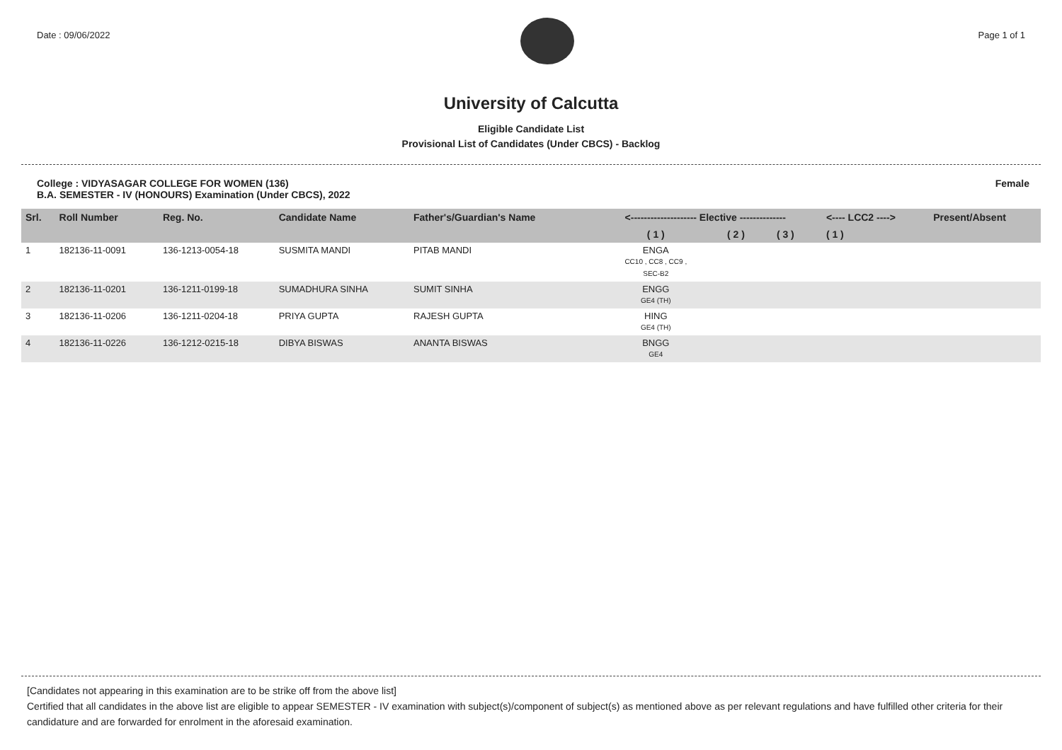Date : 09/06/2022 Page 1 of 1
University of Calcutta
Eligible Candidate List
Provisional List of Candidates (Under CBCS) - Backlog
College : VIDYASAGAR COLLEGE FOR WOMEN (136)
B.A. SEMESTER - IV (HONOURS) Examination (Under CBCS), 2022
Female
| Srl. | Roll Number | Reg. No. | Candidate Name | Father's/Guardian's Name | <-------------------- Elective -------------- | | | <---- LCC2 ----> | Present/Absent |
| --- | --- | --- | --- | --- | --- | --- | --- | --- | --- |
| | | | | | ( 1 ) | ( 2 ) | ( 3 ) | ( 1 ) | |
| 1 | 182136-11-0091 | 136-1213-0054-18 | SUSMITA MANDI | PITAB MANDI | ENGA CC10 , CC8 , CC9 , SEC-B2 | | | | |
| 2 | 182136-11-0201 | 136-1211-0199-18 | SUMADHURA SINHA | SUMIT SINHA | ENGG GE4 (TH) | | | | |
| 3 | 182136-11-0206 | 136-1211-0204-18 | PRIYA GUPTA | RAJESH GUPTA | HING GE4 (TH) | | | | |
| 4 | 182136-11-0226 | 136-1212-0215-18 | DIBYA BISWAS | ANANTA BISWAS | BNGG GE4 | | | | |
[Candidates not appearing in this examination are to be strike off from the above list]
Certified that all candidates in the above list are eligible to appear SEMESTER - IV examination with subject(s)/component of subject(s) as mentioned above as per relevant regulations and have fulfilled other criteria for their candidature and are forwarded for enrolment in the aforesaid examination.